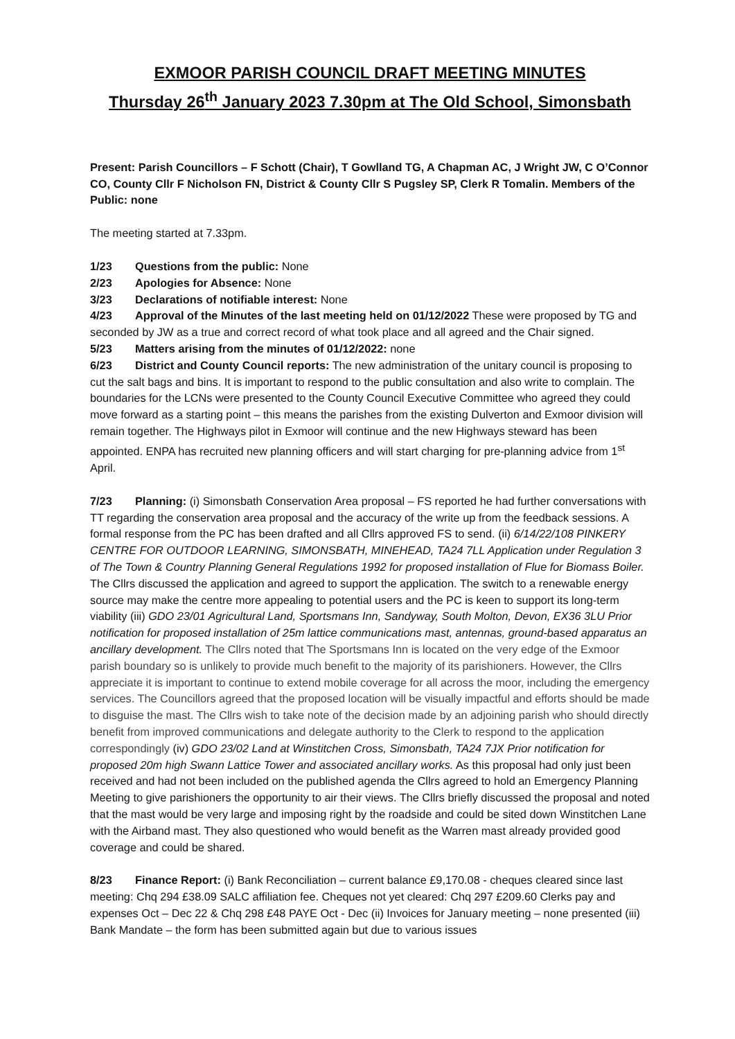EXMOOR PARISH COUNCIL DRAFT MEETING MINUTES
Thursday 26<sup>th</sup> January 2023 7.30pm at The Old School, Simonsbath
Present: Parish Councillors – F Schott (Chair), T Gowlland TG, A Chapman AC, J Wright JW, C O’Connor CO, County Cllr F Nicholson FN, District & County Cllr S Pugsley SP, Clerk R Tomalin. Members of the Public: none
The meeting started at 7.33pm.
1/23 Questions from the public: None
2/23 Apologies for Absence: None
3/23 Declarations of notifiable interest: None
4/23 Approval of the Minutes of the last meeting held on 01/12/2022 These were proposed by TG and seconded by JW as a true and correct record of what took place and all agreed and the Chair signed.
5/23 Matters arising from the minutes of 01/12/2022: none
6/23 District and County Council reports: The new administration of the unitary council is proposing to cut the salt bags and bins. It is important to respond to the public consultation and also write to complain. The boundaries for the LCNs were presented to the County Council Executive Committee who agreed they could move forward as a starting point – this means the parishes from the existing Dulverton and Exmoor division will remain together. The Highways pilot in Exmoor will continue and the new Highways steward has been appointed. ENPA has recruited new planning officers and will start charging for pre-planning advice from 1<sup>st</sup> April.
7/23 Planning: (i) Simonsbath Conservation Area proposal – FS reported he had further conversations with TT regarding the conservation area proposal and the accuracy of the write up from the feedback sessions. A formal response from the PC has been drafted and all Cllrs approved FS to send. (ii) 6/14/22/108 PINKERY CENTRE FOR OUTDOOR LEARNING, SIMONSBATH, MINEHEAD, TA24 7LL Application under Regulation 3 of The Town & Country Planning General Regulations 1992 for proposed installation of Flue for Biomass Boiler. The Cllrs discussed the application and agreed to support the application. The switch to a renewable energy source may make the centre more appealing to potential users and the PC is keen to support its long-term viability (iii) GDO 23/01 Agricultural Land, Sportsmans Inn, Sandyway, South Molton, Devon, EX36 3LU Prior notification for proposed installation of 25m lattice communications mast, antennas, ground-based apparatus an ancillary development. The Cllrs noted that The Sportsmans Inn is located on the very edge of the Exmoor parish boundary so is unlikely to provide much benefit to the majority of its parishioners. However, the Cllrs appreciate it is important to continue to extend mobile coverage for all across the moor, including the emergency services. The Councillors agreed that the proposed location will be visually impactful and efforts should be made to disguise the mast. The Cllrs wish to take note of the decision made by an adjoining parish who should directly benefit from improved communications and delegate authority to the Clerk to respond to the application correspondingly (iv) GDO 23/02 Land at Winstitchen Cross, Simonsbath, TA24 7JX Prior notification for proposed 20m high Swann Lattice Tower and associated ancillary works. As this proposal had only just been received and had not been included on the published agenda the Cllrs agreed to hold an Emergency Planning Meeting to give parishioners the opportunity to air their views. The Cllrs briefly discussed the proposal and noted that the mast would be very large and imposing right by the roadside and could be sited down Winstitchen Lane with the Airband mast. They also questioned who would benefit as the Warren mast already provided good coverage and could be shared.
8/23 Finance Report: (i) Bank Reconciliation – current balance £9,170.08 - cheques cleared since last meeting: Chq 294 £38.09 SALC affiliation fee. Cheques not yet cleared: Chq 297 £209.60 Clerks pay and expenses Oct – Dec 22 & Chq 298 £48 PAYE Oct - Dec (ii) Invoices for January meeting – none presented (iii) Bank Mandate – the form has been submitted again but due to various issues